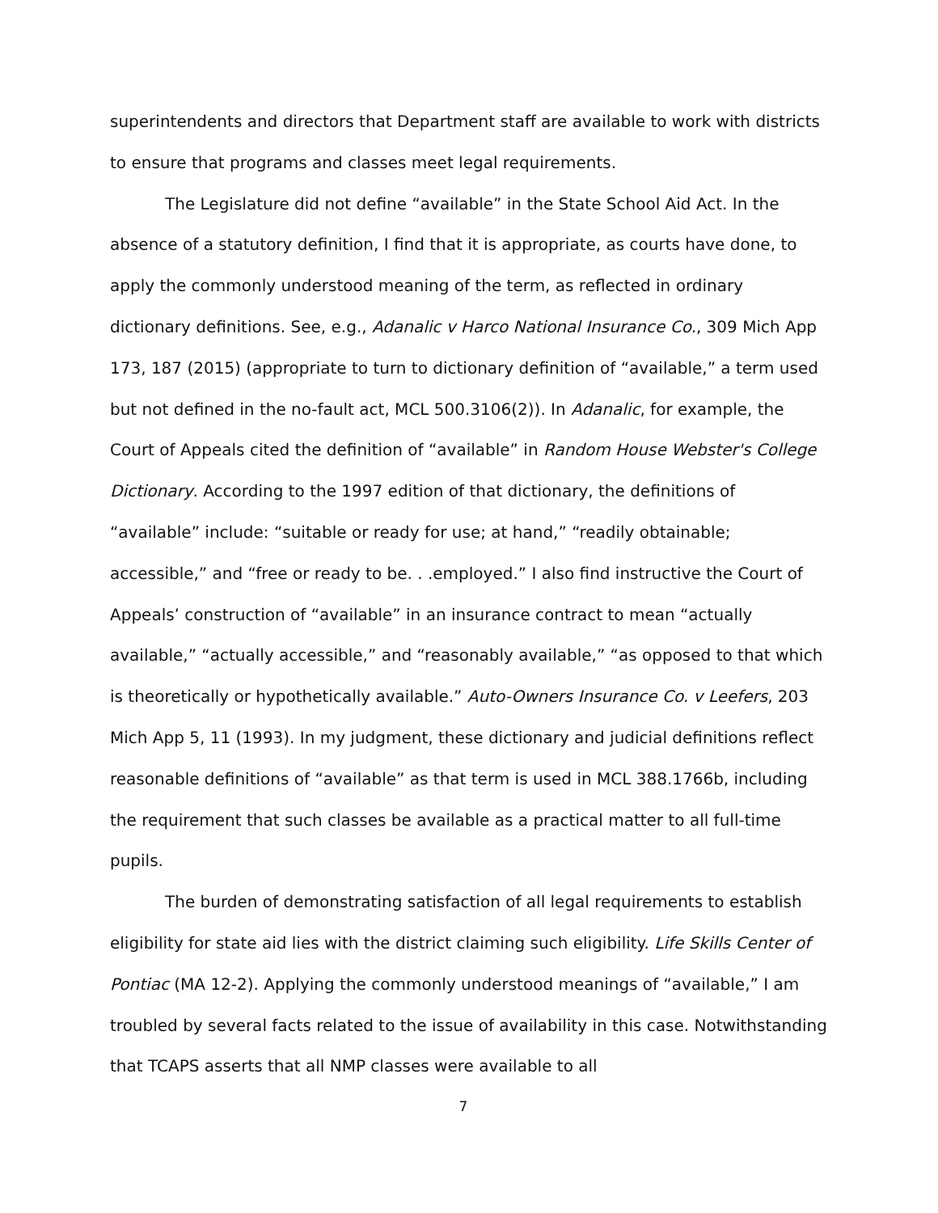superintendents and directors that Department staff are available to work with districts to ensure that programs and classes meet legal requirements.
The Legislature did not define “available” in the State School Aid Act. In the absence of a statutory definition, I find that it is appropriate, as courts have done, to apply the commonly understood meaning of the term, as reflected in ordinary dictionary definitions. See, e.g., Adanalic v Harco National Insurance Co., 309 Mich App 173, 187 (2015) (appropriate to turn to dictionary definition of “available,” a term used but not defined in the no-fault act, MCL 500.3106(2)). In Adanalic, for example, the Court of Appeals cited the definition of “available” in Random House Webster's College Dictionary. According to the 1997 edition of that dictionary, the definitions of “available” include: “suitable or ready for use; at hand,” “readily obtainable; accessible,” and “free or ready to be. . .employed.” I also find instructive the Court of Appeals’ construction of “available” in an insurance contract to mean “actually available,” “actually accessible,” and “reasonably available,” “as opposed to that which is theoretically or hypothetically available.” Auto-Owners Insurance Co. v Leefers, 203 Mich App 5, 11 (1993). In my judgment, these dictionary and judicial definitions reflect reasonable definitions of “available” as that term is used in MCL 388.1766b, including the requirement that such classes be available as a practical matter to all full-time pupils.
The burden of demonstrating satisfaction of all legal requirements to establish eligibility for state aid lies with the district claiming such eligibility. Life Skills Center of Pontiac (MA 12-2). Applying the commonly understood meanings of “available,” I am troubled by several facts related to the issue of availability in this case. Notwithstanding that TCAPS asserts that all NMP classes were available to all
7